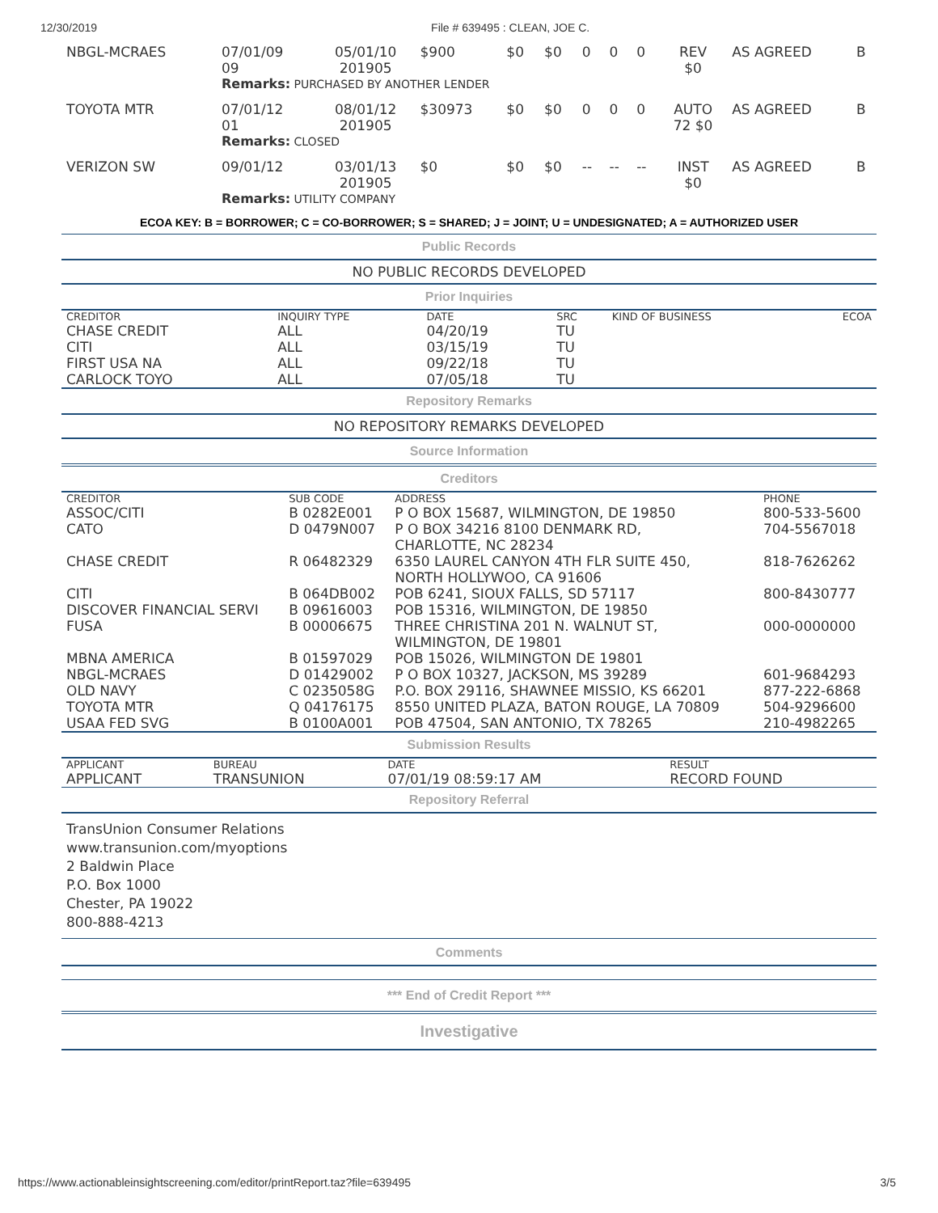12/30/2019 File # 639495 : CLEAN, JOE C.
| NBGL-MCRAES | 07/01/09 09 | 05/01/10 201905 | $900 | $0 | $0 | 0 | 0 | 0 | REV $0 | AS AGREED | B |
| | Remarks: PURCHASED BY ANOTHER LENDER | | | | | | | | | | |
| TOYOTA MTR | 07/01/12 01 | 08/01/12 201905 | $30973 | $0 | $0 | 0 | 0 | 0 | AUTO 72 $0 | AS AGREED | B |
| | Remarks: CLOSED | | | | | | | | | | |
| VERIZON SW | 09/01/12 | 03/01/13 201905 | $0 | $0 | $0 | -- | -- | -- | INST $0 | AS AGREED | B |
| | Remarks: UTILITY COMPANY | | | | | | | | | | |
ECOA KEY: B = BORROWER; C = CO-BORROWER; S = SHARED; J = JOINT; U = UNDESIGNATED; A = AUTHORIZED USER
Public Records
NO PUBLIC RECORDS DEVELOPED
Prior Inquiries
| CREDITOR | INQUIRY TYPE | DATE | SRC | KIND OF BUSINESS | ECOA |
| --- | --- | --- | --- | --- | --- |
| CHASE CREDIT | ALL | 04/20/19 | TU | | |
| CITI | ALL | 03/15/19 | TU | | |
| FIRST USA NA | ALL | 09/22/18 | TU | | |
| CARLOCK TOYO | ALL | 07/05/18 | TU | | |
Repository Remarks
NO REPOSITORY REMARKS DEVELOPED
Source Information
Creditors
| CREDITOR | SUB CODE | ADDRESS | PHONE |
| --- | --- | --- | --- |
| ASSOC/CITI | B 0282E001 | P O BOX 15687, WILMINGTON, DE 19850 | 800-533-5600 |
| CATO | D 0479N007 | P O BOX 34216 8100 DENMARK RD, CHARLOTTE, NC 28234 | 704-5567018 |
| CHASE CREDIT | R 06482329 | 6350 LAUREL CANYON 4TH FLR SUITE 450, NORTH HOLLYWOO, CA 91606 | 818-7626262 |
| CITI | B 064DB002 | POB 6241, SIOUX FALLS, SD 57117 | 800-8430777 |
| DISCOVER FINANCIAL SERVI | B 09616003 | POB 15316, WILMINGTON, DE 19850 | |
| FUSA | B 00006675 | THREE CHRISTINA 201 N. WALNUT ST, WILMINGTON, DE 19801 | 000-0000000 |
| MBNA AMERICA | B 01597029 | POB 15026, WILMINGTON DE 19801 | |
| NBGL-MCRAES | D 01429002 | P O BOX 10327, JACKSON, MS 39289 | 601-9684293 |
| OLD NAVY | C 0235058G | P.O. BOX 29116, SHAWNEE MISSIO, KS 66201 | 877-222-6868 |
| TOYOTA MTR | Q 04176175 | 8550 UNITED PLAZA, BATON ROUGE, LA 70809 | 504-9296600 |
| USAA FED SVG | B 0100A001 | POB 47504, SAN ANTONIO, TX 78265 | 210-4982265 |
Submission Results
| APPLICANT | BUREAU | DATE | RESULT |
| --- | --- | --- | --- |
| APPLICANT | TRANSUNION | 07/01/19 08:59:17 AM | RECORD FOUND |
Repository Referral
TransUnion Consumer Relations
www.transunion.com/myoptions
2 Baldwin Place
P.O. Box 1000
Chester, PA 19022
800-888-4213
Comments
*** End of Credit Report ***
Investigative
https://www.actionableinsightscreening.com/editor/printReport.taz?file=639495 3/5